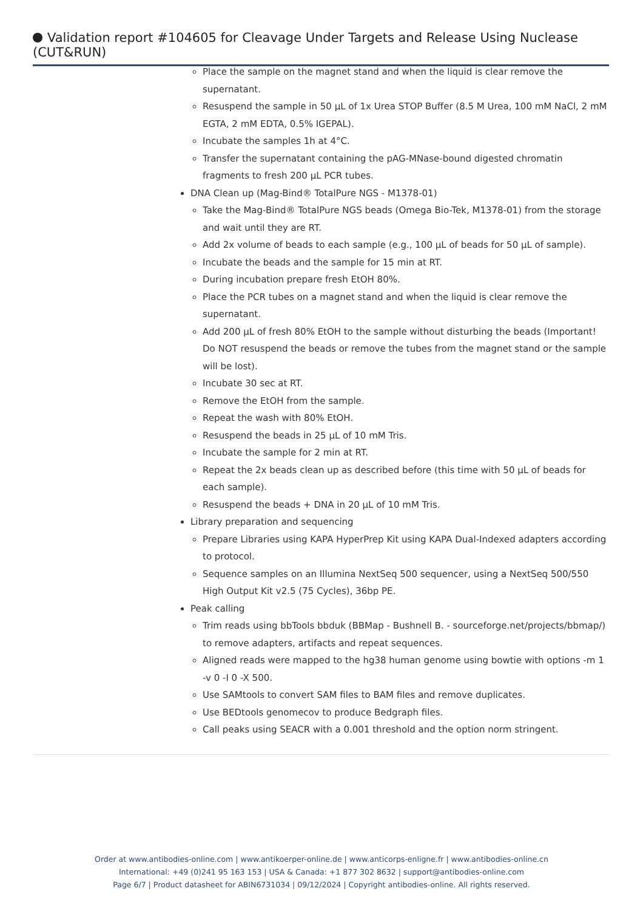Validation report #104605 for Cleavage Under Targets and Release Using Nuclease (CUT&RUN)
Place the sample on the magnet stand and when the liquid is clear remove the supernatant.
Resuspend the sample in 50 µL of 1x Urea STOP Buffer (8.5 M Urea, 100 mM NaCl, 2 mM EGTA, 2 mM EDTA, 0.5% IGEPAL).
Incubate the samples 1h at 4°C.
Transfer the supernatant containing the pAG-MNase-bound digested chromatin fragments to fresh 200 µL PCR tubes.
DNA Clean up (Mag-Bind® TotalPure NGS - M1378-01)
Take the Mag-Bind® TotalPure NGS beads (Omega Bio-Tek, M1378-01) from the storage and wait until they are RT.
Add 2x volume of beads to each sample (e.g., 100 µL of beads for 50 µL of sample).
Incubate the beads and the sample for 15 min at RT.
During incubation prepare fresh EtOH 80%.
Place the PCR tubes on a magnet stand and when the liquid is clear remove the supernatant.
Add 200 µL of fresh 80% EtOH to the sample without disturbing the beads (Important! Do NOT resuspend the beads or remove the tubes from the magnet stand or the sample will be lost).
Incubate 30 sec at RT.
Remove the EtOH from the sample.
Repeat the wash with 80% EtOH.
Resuspend the beads in 25 µL of 10 mM Tris.
Incubate the sample for 2 min at RT.
Repeat the 2x beads clean up as described before (this time with 50 µL of beads for each sample).
Resuspend the beads + DNA in 20 µL of 10 mM Tris.
Library preparation and sequencing
Prepare Libraries using KAPA HyperPrep Kit using KAPA Dual-Indexed adapters according to protocol.
Sequence samples on an Illumina NextSeq 500 sequencer, using a NextSeq 500/550 High Output Kit v2.5 (75 Cycles), 36bp PE.
Peak calling
Trim reads using bbTools bbduk (BBMap - Bushnell B. - sourceforge.net/projects/bbmap/) to remove adapters, artifacts and repeat sequences.
Aligned reads were mapped to the hg38 human genome using bowtie with options -m 1 -v 0 -I 0 -X 500.
Use SAMtools to convert SAM files to BAM files and remove duplicates.
Use BEDtools genomecov to produce Bedgraph files.
Call peaks using SEACR with a 0.001 threshold and the option norm stringent.
Order at www.antibodies-online.com | www.antikoerper-online.de | www.anticorps-enligne.fr | www.antibodies-online.cn
International: +49 (0)241 95 163 153 | USA & Canada: +1 877 302 8632 | support@antibodies-online.com
Page 6/7 | Product datasheet for ABIN6731034 | 09/12/2024 | Copyright antibodies-online. All rights reserved.